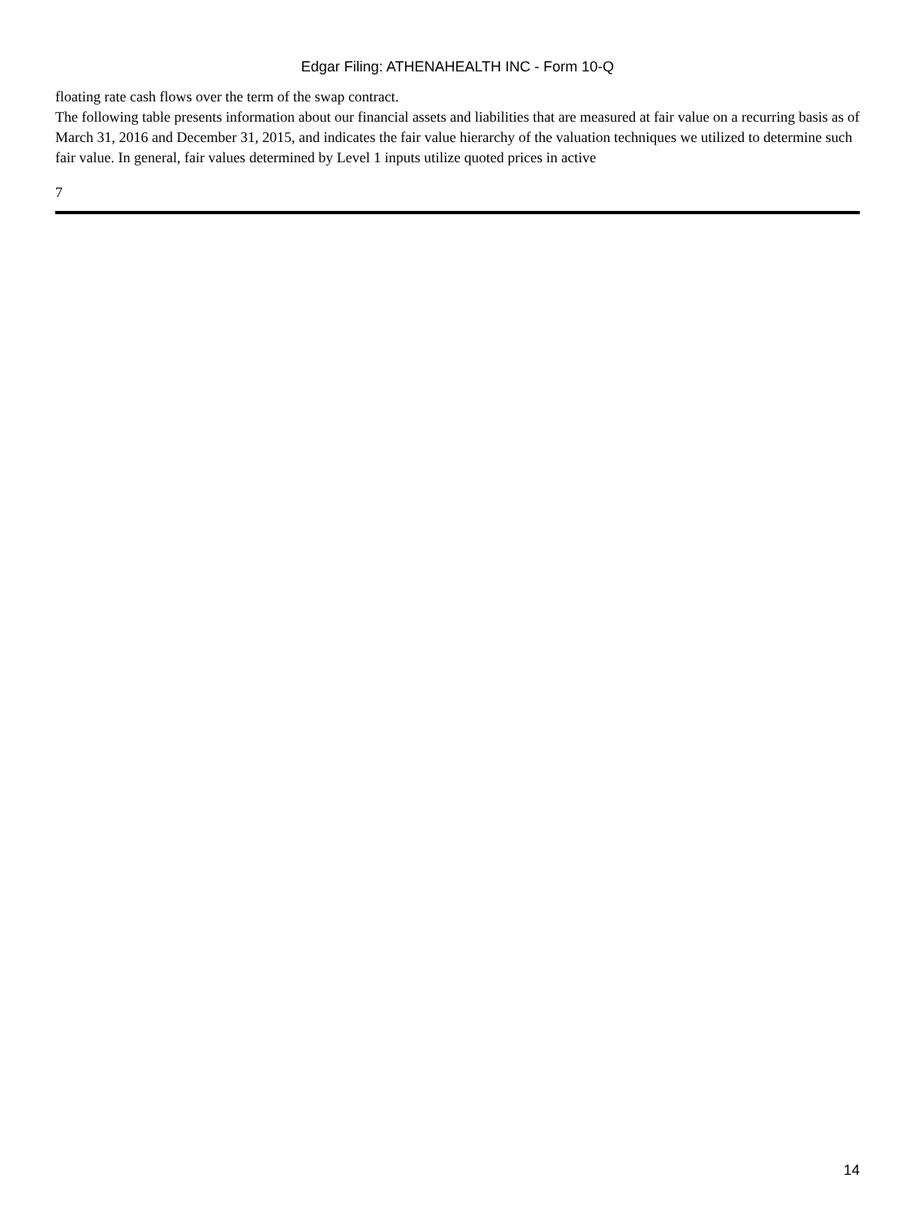Edgar Filing: ATHENAHEALTH INC - Form 10-Q
floating rate cash flows over the term of the swap contract.
The following table presents information about our financial assets and liabilities that are measured at fair value on a recurring basis as of March 31, 2016 and December 31, 2015, and indicates the fair value hierarchy of the valuation techniques we utilized to determine such fair value. In general, fair values determined by Level 1 inputs utilize quoted prices in active
7
14